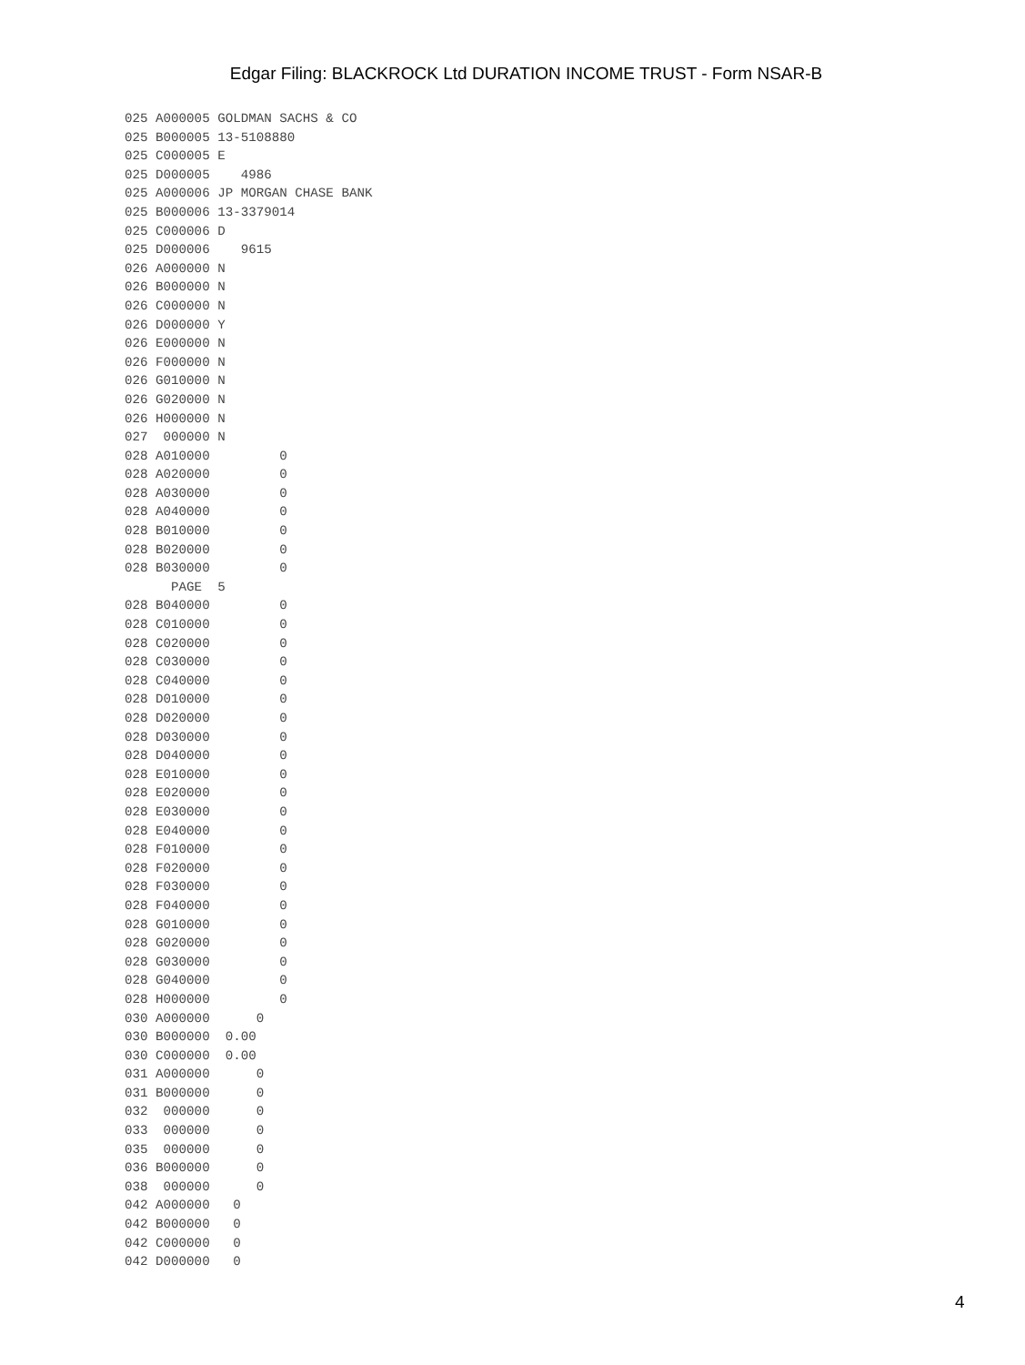Edgar Filing: BLACKROCK Ltd DURATION INCOME TRUST - Form NSAR-B
025 A000005 GOLDMAN SACHS & CO
025 B000005 13-5108880
025 C000005 E
025 D000005    4986
025 A000006 JP MORGAN CHASE BANK
025 B000006 13-3379014
025 C000006 D
025 D000006    9615
026 A000000 N
026 B000000 N
026 C000000 N
026 D000000 Y
026 E000000 N
026 F000000 N
026 G010000 N
026 G020000 N
026 H000000 N
027  000000 N
028 A010000         0
028 A020000         0
028 A030000         0
028 A040000         0
028 B010000         0
028 B020000         0
028 B030000         0
      PAGE  5
028 B040000         0
028 C010000         0
028 C020000         0
028 C030000         0
028 C040000         0
028 D010000         0
028 D020000         0
028 D030000         0
028 D040000         0
028 E010000         0
028 E020000         0
028 E030000         0
028 E040000         0
028 F010000         0
028 F020000         0
028 F030000         0
028 F040000         0
028 G010000         0
028 G020000         0
028 G030000         0
028 G040000         0
028 H000000         0
030 A000000      0
030 B000000  0.00
030 C000000  0.00
031 A000000      0
031 B000000      0
032  000000      0
033  000000      0
035  000000      0
036 B000000      0
038  000000      0
042 A000000   0
042 B000000   0
042 C000000   0
042 D000000   0
4